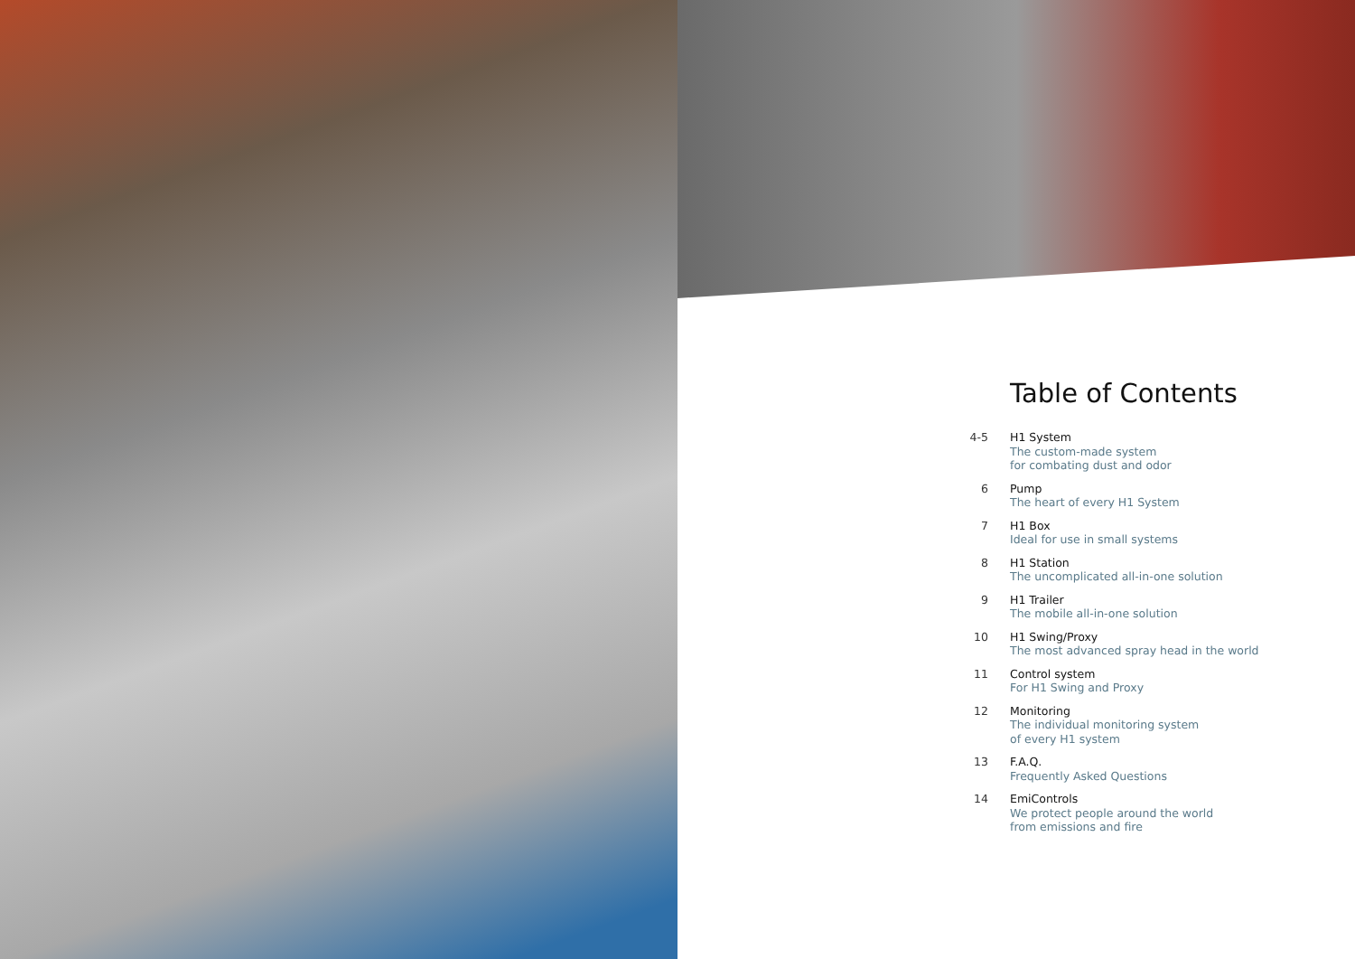Table of Contents
| 4-5 | H1 System The custom-made system for combating dust and odor |
| 6 | Pump The heart of every H1 System |
| 7 | H1 Box Ideal for use in small systems |
| 8 | H1 Station The uncomplicated all-in-one solution |
| 9 | H1 Trailer The mobile all-in-one solution |
| 10 | H1 Swing/Proxy The most advanced spray head in the world |
| 11 | Control system For H1 Swing and Proxy |
| 12 | Monitoring The individual monitoring system of every H1 system |
| 13 | F.A.Q. Frequently Asked Questions |
| 14 | EmiControls We protect people around the world from emissions and fire |